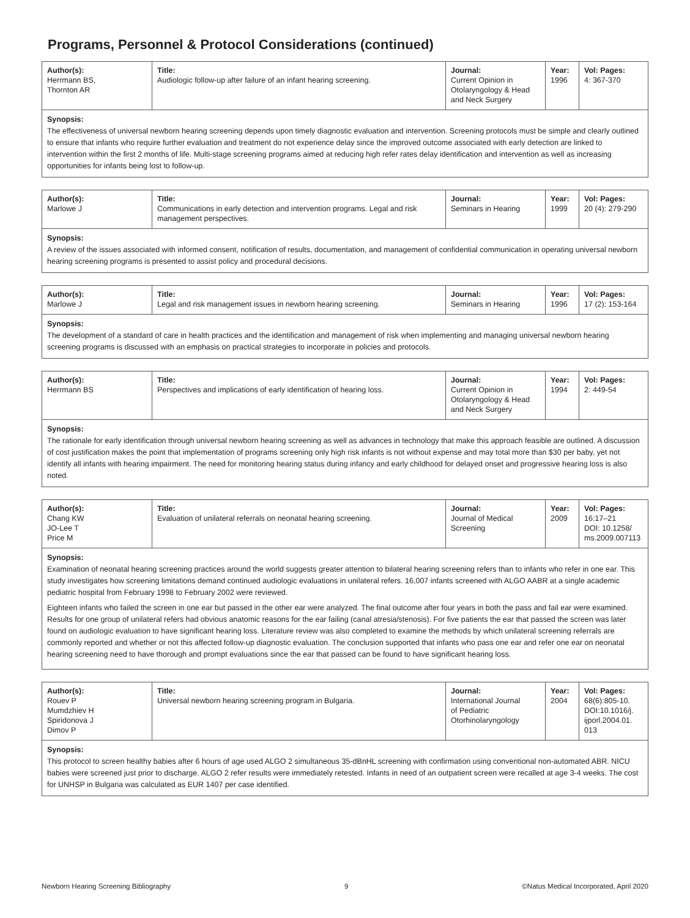Programs, Personnel & Protocol Considerations (continued)
| Author(s): Herrmann BS, Thornton AR | Title: Audiologic follow-up after failure of an infant hearing screening. | Journal: Current Opinion in Otolaryngology & Head and Neck Surgery | Year: 1996 | Vol: Pages: 4: 367-370 |
Synopsis:
The effectiveness of universal newborn hearing screening depends upon timely diagnostic evaluation and intervention. Screening protocols must be simple and clearly outlined to ensure that infants who require further evaluation and treatment do not experience delay since the improved outcome associated with early detection are linked to intervention within the first 2 months of life. Multi-stage screening programs aimed at reducing high refer rates delay identification and intervention as well as increasing opportunities for infants being lost to follow-up.
| Author(s): Marlowe J | Title: Communications in early detection and intervention programs. Legal and risk management perspectives. | Journal: Seminars in Hearing | Year: 1999 | Vol: Pages: 20 (4): 279-290 |
Synopsis:
A review of the issues associated with informed consent, notification of results, documentation, and management of confidential communication in operating universal newborn hearing screening programs is presented to assist policy and procedural decisions.
| Author(s): Marlowe J | Title: Legal and risk management issues in newborn hearing screening. | Journal: Seminars in Hearing | Year: 1996 | Vol: Pages: 17 (2): 153-164 |
Synopsis:
The development of a standard of care in health practices and the identification and management of risk when implementing and managing universal newborn hearing screening programs is discussed with an emphasis on practical strategies to incorporate in policies and protocols.
| Author(s): Herrmann BS | Title: Perspectives and implications of early identification of hearing loss. | Journal: Current Opinion in Otolaryngology & Head and Neck Surgery | Year: 1994 | Vol: Pages: 2: 449-54 |
Synopsis:
The rationale for early identification through universal newborn hearing screening as well as advances in technology that make this approach feasible are outlined. A discussion of cost justification makes the point that implementation of programs screening only high risk infants is not without expense and may total more than $30 per baby, yet not identify all infants with hearing impairment. The need for monitoring hearing status during infancy and early childhood for delayed onset and progressive hearing loss is also noted.
| Author(s): Chang KW JO-Lee T Price M | Title: Evaluation of unilateral referrals on neonatal hearing screening. | Journal: Journal of Medical Screening | Year: 2009 | Vol: Pages: 16:17–21 DOI: 10.1258/ ms.2009.007113 |
Synopsis:
Examination of neonatal hearing screening practices around the world suggests greater attention to bilateral hearing screening refers than to infants who refer in one ear. This study investigates how screening limitations demand continued audiologic evaluations in unilateral refers. 16,007 infants screened with ALGO AABR at a single academic pediatric hospital from February 1998 to February 2002 were reviewed.
Eighteen infants who failed the screen in one ear but passed in the other ear were analyzed. The final outcome after four years in both the pass and fail ear were examined. Results for one group of unilateral refers had obvious anatomic reasons for the ear failing (canal atresia/stenosis). For five patients the ear that passed the screen was later found on audiologic evaluation to have significant hearing loss. Literature review was also completed to examine the methods by which unilateral screening referrals are commonly reported and whether or not this affected follow-up diagnostic evaluation. The conclusion supported that infants who pass one ear and refer one ear on neonatal hearing screening need to have thorough and prompt evaluations since the ear that passed can be found to have significant hearing loss.
| Author(s): Rouev P Mumdzhiev H Spiridonova J Dimov P | Title: Universal newborn hearing screening program in Bulgaria. | Journal: International Journal of Pediatric Otorhinolaryngology | Year: 2004 | Vol: Pages: 68(6):805-10. DOI:10.1016/j. ijporl.2004.01. 013 |
Synopsis:
This protocol to screen healthy babies after 6 hours of age used ALGO 2 simultaneous 35-dBnHL screening with confirmation using conventional non-automated ABR. NICU babies were screened just prior to discharge. ALGO 2 refer results were immediately retested. Infants in need of an outpatient screen were recalled at age 3-4 weeks. The cost for UNHSP in Bulgaria was calculated as EUR 1407 per case identified.
Newborn Hearing Screening Bibliography 9 ©Natus Medical Incorporated, April 2020